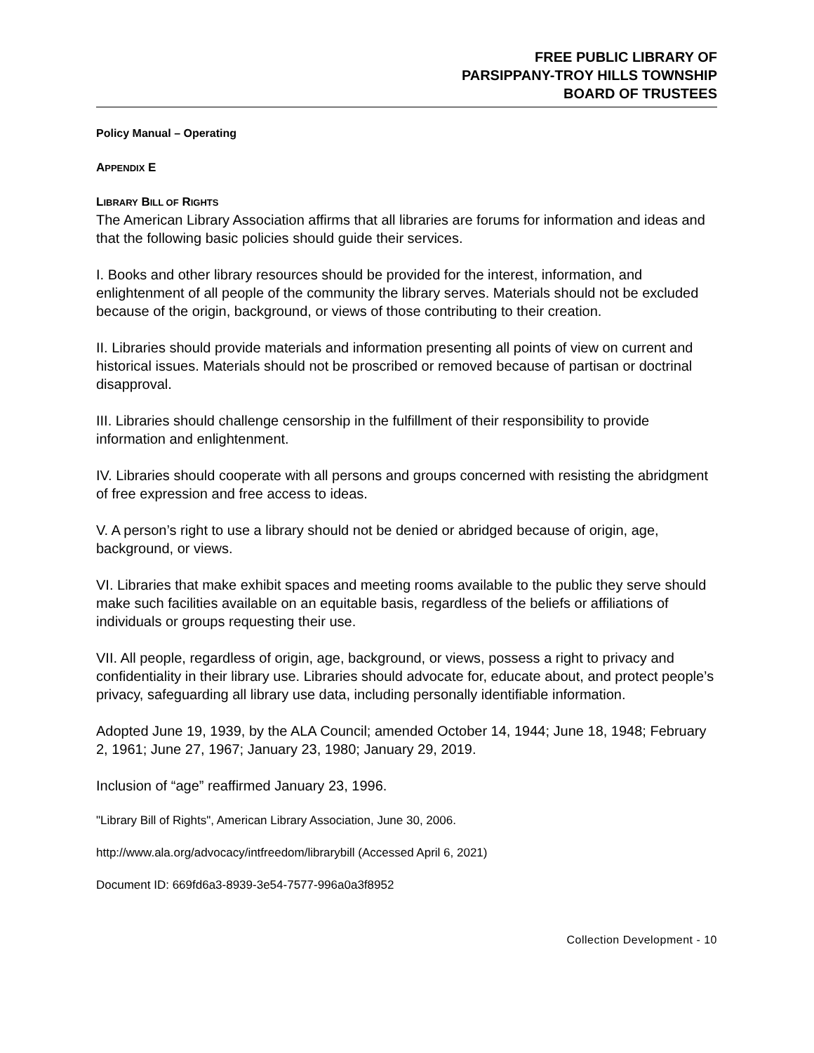FREE PUBLIC LIBRARY OF
PARSIPPANY-TROY HILLS TOWNSHIP
BOARD OF TRUSTEES
Policy Manual – Operating
APPENDIX E
LIBRARY BILL OF RIGHTS
The American Library Association affirms that all libraries are forums for information and ideas and that the following basic policies should guide their services.
I. Books and other library resources should be provided for the interest, information, and enlightenment of all people of the community the library serves. Materials should not be excluded because of the origin, background, or views of those contributing to their creation.
II. Libraries should provide materials and information presenting all points of view on current and historical issues. Materials should not be proscribed or removed because of partisan or doctrinal disapproval.
III. Libraries should challenge censorship in the fulfillment of their responsibility to provide information and enlightenment.
IV. Libraries should cooperate with all persons and groups concerned with resisting the abridgment of free expression and free access to ideas.
V. A person’s right to use a library should not be denied or abridged because of origin, age, background, or views.
VI. Libraries that make exhibit spaces and meeting rooms available to the public they serve should make such facilities available on an equitable basis, regardless of the beliefs or affiliations of individuals or groups requesting their use.
VII. All people, regardless of origin, age, background, or views, possess a right to privacy and confidentiality in their library use. Libraries should advocate for, educate about, and protect people’s privacy, safeguarding all library use data, including personally identifiable information.
Adopted June 19, 1939, by the ALA Council; amended October 14, 1944; June 18, 1948; February 2, 1961; June 27, 1967; January 23, 1980; January 29, 2019.
Inclusion of “age” reaffirmed January 23, 1996.
"Library Bill of Rights", American Library Association, June 30, 2006.
http://www.ala.org/advocacy/intfreedom/librarybill (Accessed April 6, 2021)
Document ID: 669fd6a3-8939-3e54-7577-996a0a3f8952
Collection Development - 10